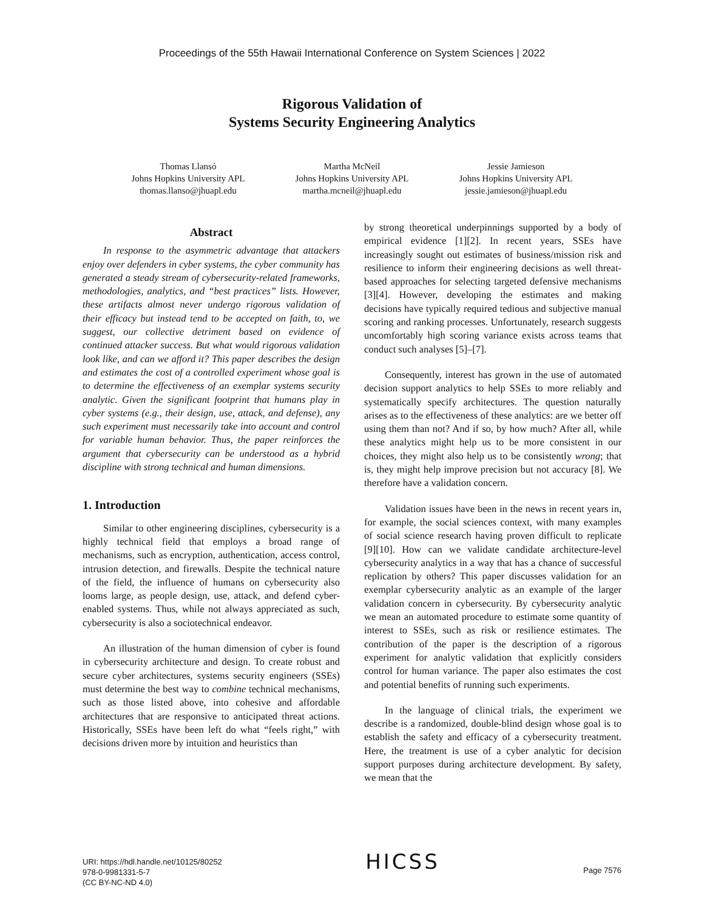Proceedings of the 55th Hawaii International Conference on System Sciences | 2022
Rigorous Validation of
Systems Security Engineering Analytics
Thomas Llansó
Johns Hopkins University APL
thomas.llanso@jhuapl.edu
Martha McNeil
Johns Hopkins University APL
martha.mcneil@jhuapl.edu
Jessie Jamieson
Johns Hopkins University APL
jessie.jamieson@jhuapl.edu
Abstract
In response to the asymmetric advantage that attackers enjoy over defenders in cyber systems, the cyber community has generated a steady stream of cybersecurity-related frameworks, methodologies, analytics, and “best practices” lists. However, these artifacts almost never undergo rigorous validation of their efficacy but instead tend to be accepted on faith, to, we suggest, our collective detriment based on evidence of continued attacker success. But what would rigorous validation look like, and can we afford it? This paper describes the design and estimates the cost of a controlled experiment whose goal is to determine the effectiveness of an exemplar systems security analytic. Given the significant footprint that humans play in cyber systems (e.g., their design, use, attack, and defense), any such experiment must necessarily take into account and control for variable human behavior. Thus, the paper reinforces the argument that cybersecurity can be understood as a hybrid discipline with strong technical and human dimensions.
1. Introduction
Similar to other engineering disciplines, cybersecurity is a highly technical field that employs a broad range of mechanisms, such as encryption, authentication, access control, intrusion detection, and firewalls. Despite the technical nature of the field, the influence of humans on cybersecurity also looms large, as people design, use, attack, and defend cyber-enabled systems. Thus, while not always appreciated as such, cybersecurity is also a sociotechnical endeavor.
An illustration of the human dimension of cyber is found in cybersecurity architecture and design. To create robust and secure cyber architectures, systems security engineers (SSEs) must determine the best way to combine technical mechanisms, such as those listed above, into cohesive and affordable architectures that are responsive to anticipated threat actions. Historically, SSEs have been left do what “feels right,” with decisions driven more by intuition and heuristics than
by strong theoretical underpinnings supported by a body of empirical evidence [1][2]. In recent years, SSEs have increasingly sought out estimates of business/mission risk and resilience to inform their engineering decisions as well threat-based approaches for selecting targeted defensive mechanisms [3][4]. However, developing the estimates and making decisions have typically required tedious and subjective manual scoring and ranking processes. Unfortunately, research suggests uncomfortably high scoring variance exists across teams that conduct such analyses [5]–[7].
Consequently, interest has grown in the use of automated decision support analytics to help SSEs to more reliably and systematically specify architectures. The question naturally arises as to the effectiveness of these analytics: are we better off using them than not? And if so, by how much? After all, while these analytics might help us to be more consistent in our choices, they might also help us to be consistently wrong; that is, they might help improve precision but not accuracy [8]. We therefore have a validation concern.
Validation issues have been in the news in recent years in, for example, the social sciences context, with many examples of social science research having proven difficult to replicate [9][10]. How can we validate candidate architecture-level cybersecurity analytics in a way that has a chance of successful replication by others? This paper discusses validation for an exemplar cybersecurity analytic as an example of the larger validation concern in cybersecurity. By cybersecurity analytic we mean an automated procedure to estimate some quantity of interest to SSEs, such as risk or resilience estimates. The contribution of the paper is the description of a rigorous experiment for analytic validation that explicitly considers control for human variance. The paper also estimates the cost and potential benefits of running such experiments.
In the language of clinical trials, the experiment we describe is a randomized, double-blind design whose goal is to establish the safety and efficacy of a cybersecurity treatment. Here, the treatment is use of a cyber analytic for decision support purposes during architecture development. By safety, we mean that the
URI: https://hdl.handle.net/10125/80252
978-0-9981331-5-7
(CC BY-NC-ND 4.0)
HICSS
Page 7576